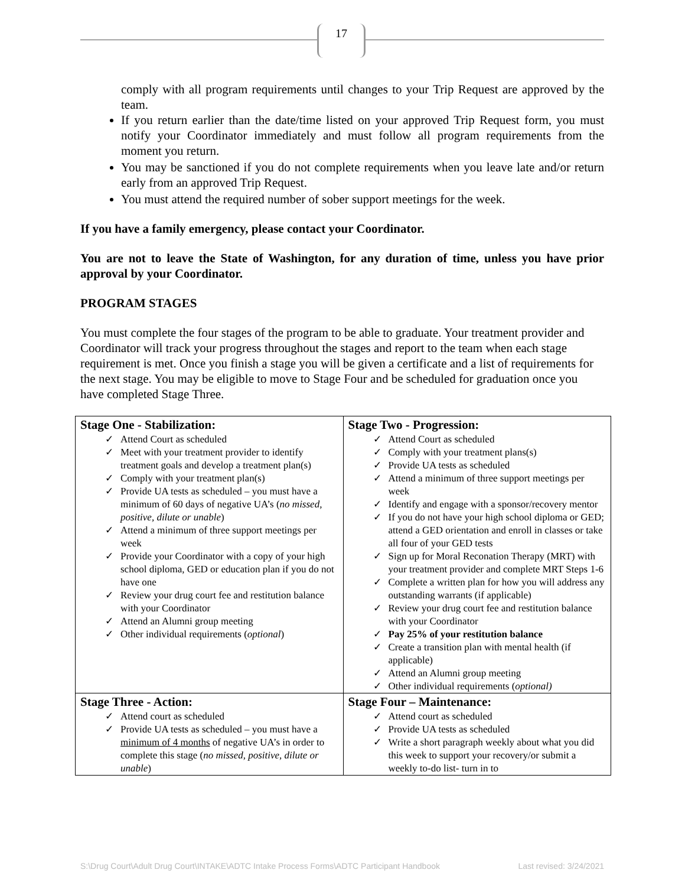17
comply with all program requirements until changes to your Trip Request are approved by the team.
If you return earlier than the date/time listed on your approved Trip Request form, you must notify your Coordinator immediately and must follow all program requirements from the moment you return.
You may be sanctioned if you do not complete requirements when you leave late and/or return early from an approved Trip Request.
You must attend the required number of sober support meetings for the week.
If you have a family emergency, please contact your Coordinator.
You are not to leave the State of Washington, for any duration of time, unless you have prior approval by your Coordinator.
PROGRAM STAGES
You must complete the four stages of the program to be able to graduate. Your treatment provider and Coordinator will track your progress throughout the stages and report to the team when each stage requirement is met. Once you finish a stage you will be given a certificate and a list of requirements for the next stage. You may be eligible to move to Stage Four and be scheduled for graduation once you have completed Stage Three.
| Stage One - Stabilization: ✓ Attend Court as scheduled ✓ Meet with your treatment provider to identify treatment goals and develop a treatment plan(s) ✓ Comply with your treatment plan(s) ✓ Provide UA tests as scheduled – you must have a minimum of 60 days of negative UA’s ( no missed, positive, dilute or unable ) ✓ Attend a minimum of three support meetings per week ✓ Provide your Coordinator with a copy of your high school diploma, GED or education plan if you do not have one ✓ Review your drug court fee and restitution balance with your Coordinator ✓ Attend an Alumni group meeting ✓ Other individual requirements ( optional ) | Stage Two - Progression: ✓ Attend Court as scheduled ✓ Comply with your treatment plans(s) ✓ Provide UA tests as scheduled ✓ Attend a minimum of three support meetings per week ✓ Identify and engage with a sponsor/recovery mentor ✓ If you do not have your high school diploma or GED; attend a GED orientation and enroll in classes or take all four of your GED tests ✓ Sign up for Moral Reconation Therapy (MRT) with your treatment provider and complete MRT Steps 1-6 ✓ Complete a written plan for how you will address any outstanding warrants (if applicable) ✓ Review your drug court fee and restitution balance with your Coordinator ✓ Pay 25% of your restitution balance ✓ Create a transition plan with mental health (if applicable) ✓ Attend an Alumni group meeting ✓ Other individual requirements ( optional) |
| Stage Three - Action: ✓ Attend court as scheduled ✓ Provide UA tests as scheduled – you must have a minimum of 4 months of negative UA’s in order to complete this stage ( no missed, positive, dilute or unable ) | Stage Four – Maintenance: ✓ Attend court as scheduled ✓ Provide UA tests as scheduled ✓ Write a short paragraph weekly about what you did this week to support your recovery/or submit a weekly to-do list- turn in to |
S:\Drug Court\Adult Drug Court\INTAKE\ADTC Intake Process Forms\ADTC Participant Handbook Last revised: 3/24/2021